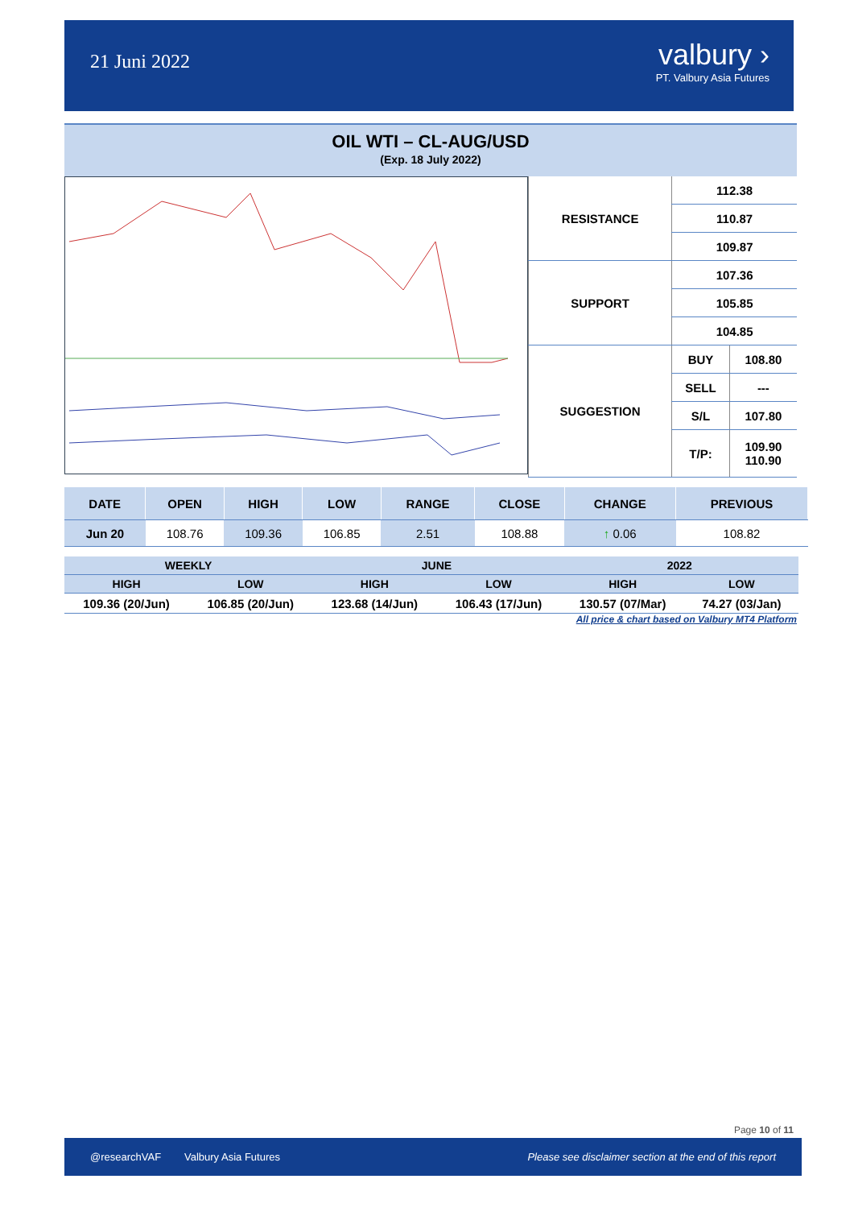21 Juni 2022
valbury ›
PT. Valbury Asia Futures
OIL WTI – CL-AUG/USD
(Exp. 18 July 2022)
| RESISTANCE | 112.38 | |
| | 110.87 | |
| | 109.87 | |
| SUPPORT | 107.36 | |
| | 105.85 | |
| | 104.85 | |
| SUGGESTION | BUY | 108.80 |
| | SELL | --- |
| | S/L | 107.80 |
| | T/P: | 109.90 110.90 |
| DATE | OPEN | HIGH | LOW | RANGE | CLOSE | CHANGE | PREVIOUS |
| --- | --- | --- | --- | --- | --- | --- | --- |
| Jun 20 | 108.76 | 109.36 | 106.85 | 2.51 | 108.88 | ↑ 0.06 | 108.82 |
| WEEKLY | | JUNE | | 2022 | |
| --- | --- | --- | --- | --- | --- |
| HIGH | LOW | HIGH | LOW | HIGH | LOW |
| 109.36 (20/Jun) | 106.85 (20/Jun) | 123.68 (14/Jun) | 106.43 (17/Jun) | 130.57 (07/Mar) | 74.27 (03/Jan) |
All price & chart based on Valbury MT4 Platform
Page 10 of 11
@researchVAF Valbury Asia Futures Please see disclaimer section at the end of this report